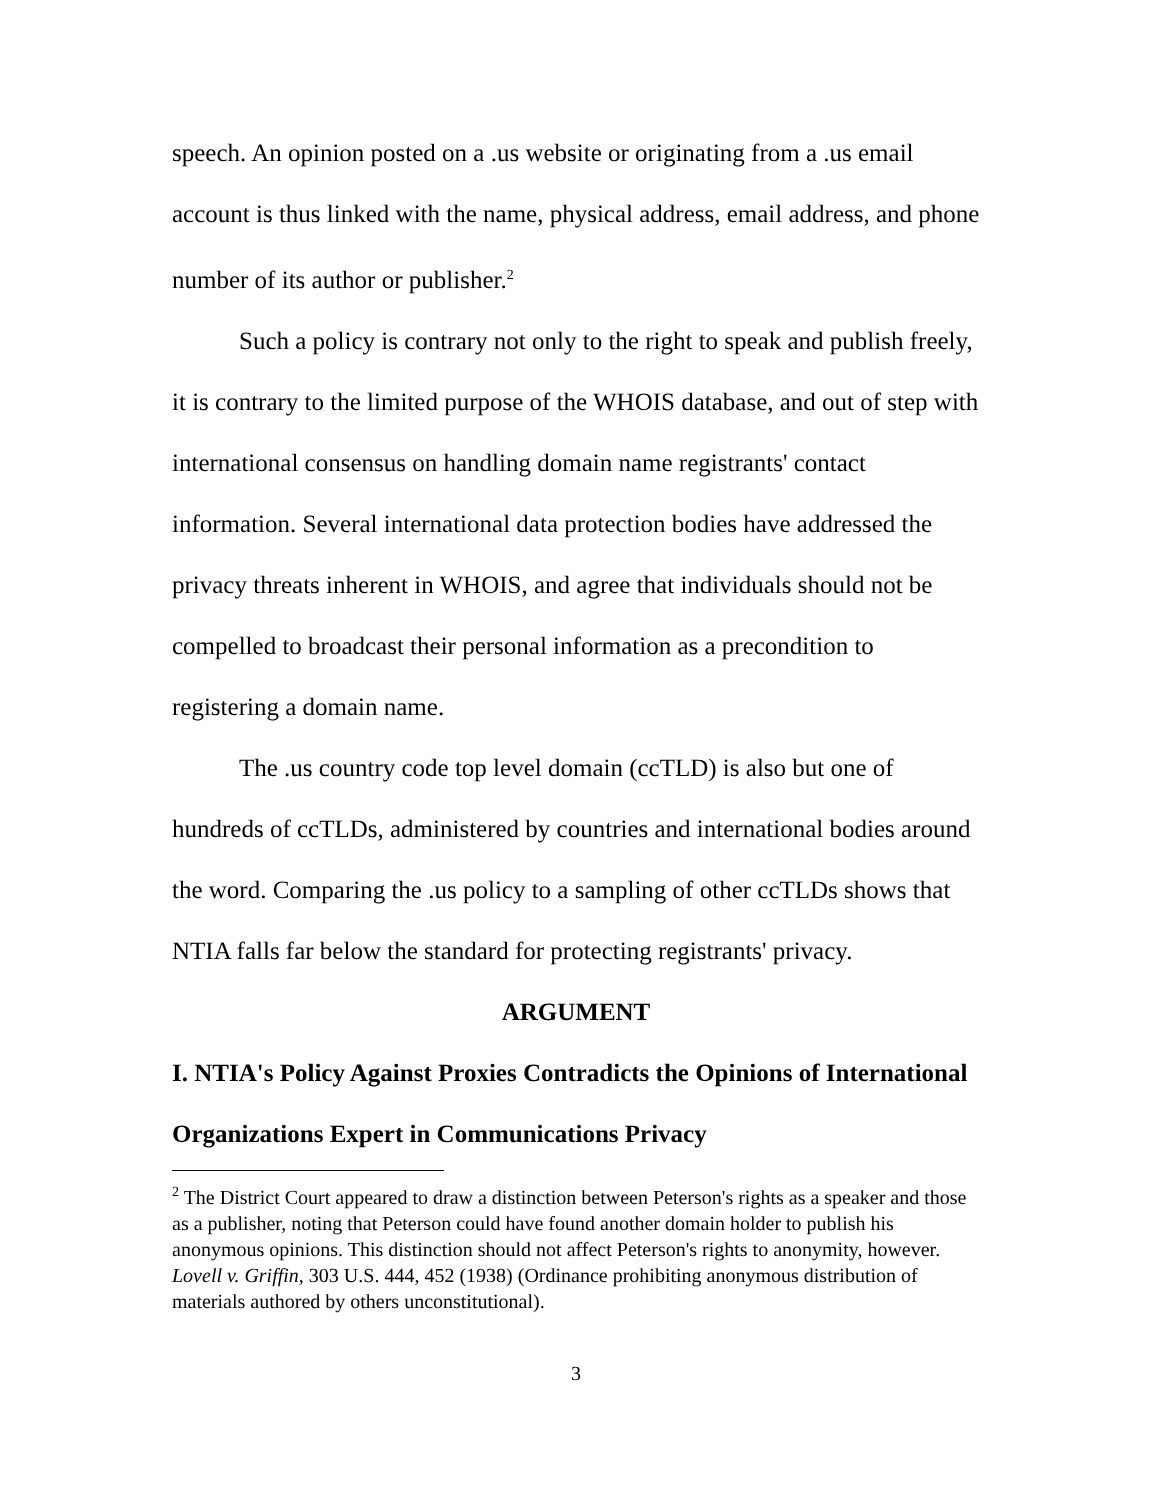speech. An opinion posted on a .us website or originating from a .us email account is thus linked with the name, physical address, email address, and phone number of its author or publisher.<sup>2</sup>
Such a policy is contrary not only to the right to speak and publish freely, it is contrary to the limited purpose of the WHOIS database, and out of step with international consensus on handling domain name registrants' contact information. Several international data protection bodies have addressed the privacy threats inherent in WHOIS, and agree that individuals should not be compelled to broadcast their personal information as a precondition to registering a domain name.
The .us country code top level domain (ccTLD) is also but one of hundreds of ccTLDs, administered by countries and international bodies around the word. Comparing the .us policy to a sampling of other ccTLDs shows that NTIA falls far below the standard for protecting registrants' privacy.
ARGUMENT
I. NTIA's Policy Against Proxies Contradicts the Opinions of International Organizations Expert in Communications Privacy
<sup>2</sup> The District Court appeared to draw a distinction between Peterson's rights as a speaker and those as a publisher, noting that Peterson could have found another domain holder to publish his anonymous opinions. This distinction should not affect Peterson's rights to anonymity, however. Lovell v. Griffin, 303 U.S. 444, 452 (1938) (Ordinance prohibiting anonymous distribution of materials authored by others unconstitutional).
3